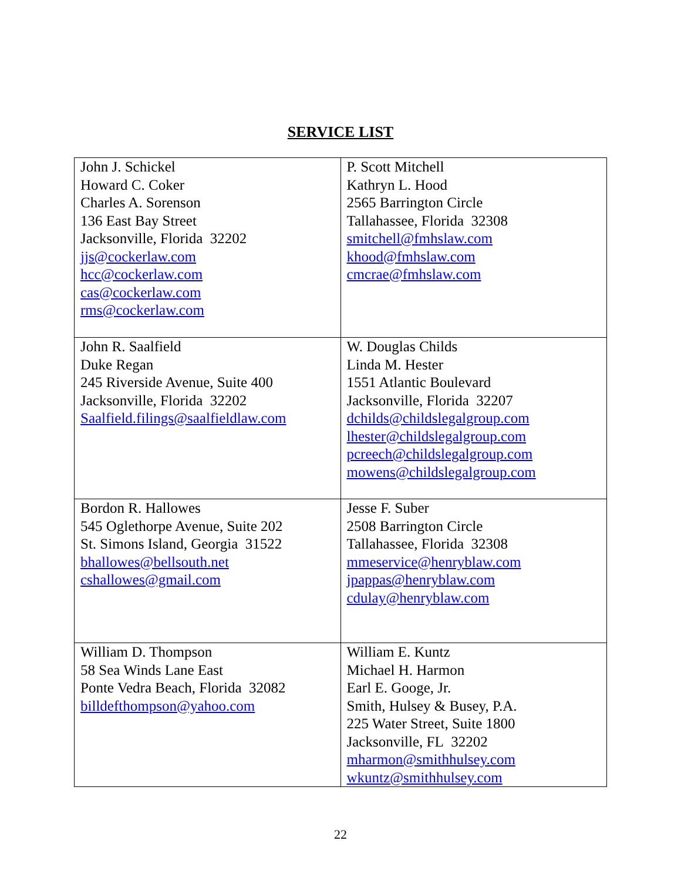SERVICE LIST
| John J. Schickel Howard C. Coker Charles A. Sorenson 136 East Bay Street Jacksonville, Florida 32202 jjs@cockerlaw.com hcc@cockerlaw.com cas@cockerlaw.com rms@cockerlaw.com | P. Scott Mitchell Kathryn L. Hood 2565 Barrington Circle Tallahassee, Florida 32308 smitchell@fmhslaw.com khood@fmhslaw.com cmcrae@fmhslaw.com |
| John R. Saalfield Duke Regan 245 Riverside Avenue, Suite 400 Jacksonville, Florida 32202 Saalfield.filings@saalfieldlaw.com | W. Douglas Childs Linda M. Hester 1551 Atlantic Boulevard Jacksonville, Florida 32207 dchilds@childslegalgroup.com lhester@childslegalgroup.com pcreech@childslegalgroup.com mowens@childslegalgroup.com |
| Bordon R. Hallowes 545 Oglethorpe Avenue, Suite 202 St. Simons Island, Georgia 31522 bhallowes@bellsouth.net cshallowes@gmail.com | Jesse F. Suber 2508 Barrington Circle Tallahassee, Florida 32308 mmeservice@henryblaw.com jpappas@henryblaw.com cdulay@henryblaw.com |
| William D. Thompson 58 Sea Winds Lane East Ponte Vedra Beach, Florida 32082 billdefthompson@yahoo.com | William E. Kuntz Michael H. Harmon Earl E. Googe, Jr. Smith, Hulsey & Busey, P.A. 225 Water Street, Suite 1800 Jacksonville, FL 32202 mharmon@smithhulsey.com wkuntz@smithhulsey.com |
22